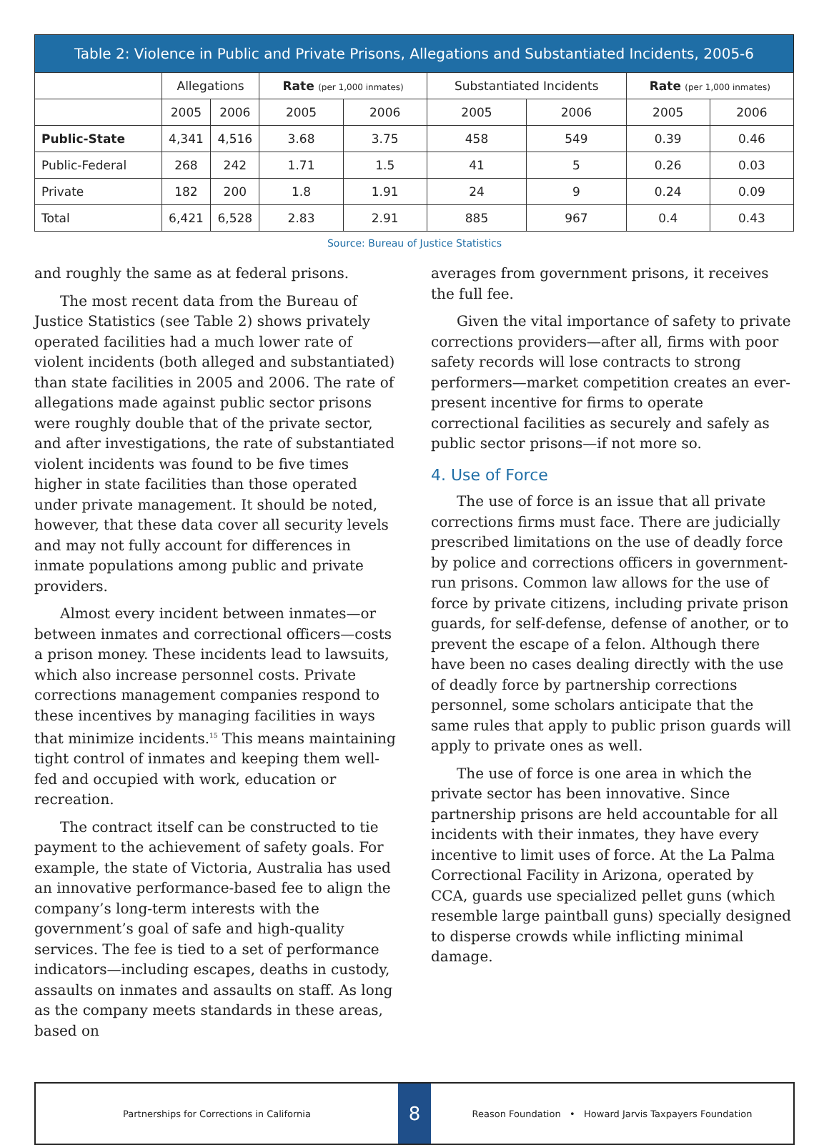Table 2: Violence in Public and Private Prisons, Allegations and Substantiated Incidents, 2005-6
| | Allegations | | Rate (per 1,000 inmates) | | Substantiated Incidents | | Rate (per 1,000 inmates) | |
| --- | --- | --- | --- | --- | --- | --- | --- | --- |
| | 2005 | 2006 | 2005 | 2006 | 2005 | 2006 | 2005 | 2006 |
| Public-State | 4,341 | 4,516 | 3.68 | 3.75 | 458 | 549 | 0.39 | 0.46 |
| Public-Federal | 268 | 242 | 1.71 | 1.5 | 41 | 5 | 0.26 | 0.03 |
| Private | 182 | 200 | 1.8 | 1.91 | 24 | 9 | 0.24 | 0.09 |
| Total | 6,421 | 6,528 | 2.83 | 2.91 | 885 | 967 | 0.4 | 0.43 |
Source: Bureau of Justice Statistics
and roughly the same as at federal prisons.
The most recent data from the Bureau of Justice Statistics (see Table 2) shows privately operated facilities had a much lower rate of violent incidents (both alleged and substantiated) than state facilities in 2005 and 2006. The rate of allegations made against public sector prisons were roughly double that of the private sector, and after investigations, the rate of substantiated violent incidents was found to be five times higher in state facilities than those operated under private management. It should be noted, however, that these data cover all security levels and may not fully account for differences in inmate populations among public and private providers.
Almost every incident between inmates—or between inmates and correctional officers—costs a prison money. These incidents lead to lawsuits, which also increase personnel costs. Private corrections management companies respond to these incentives by managing facilities in ways that minimize incidents.<sup>15</sup> This means maintaining tight control of inmates and keeping them well-fed and occupied with work, education or recreation.
The contract itself can be constructed to tie payment to the achievement of safety goals. For example, the state of Victoria, Australia has used an innovative performance-based fee to align the company’s long-term interests with the government’s goal of safe and high-quality services. The fee is tied to a set of performance indicators—including escapes, deaths in custody, assaults on inmates and assaults on staff. As long as the company meets standards in these areas, based on
averages from government prisons, it receives the full fee.
Given the vital importance of safety to private corrections providers—after all, firms with poor safety records will lose contracts to strong performers—market competition creates an ever-present incentive for firms to operate correctional facilities as securely and safely as public sector prisons—if not more so.
4. Use of Force
The use of force is an issue that all private corrections firms must face. There are judicially prescribed limitations on the use of deadly force by police and corrections officers in government-run prisons. Common law allows for the use of force by private citizens, including private prison guards, for self-defense, defense of another, or to prevent the escape of a felon. Although there have been no cases dealing directly with the use of deadly force by partnership corrections personnel, some scholars anticipate that the same rules that apply to public prison guards will apply to private ones as well.
The use of force is one area in which the private sector has been innovative. Since partnership prisons are held accountable for all incidents with their inmates, they have every incentive to limit uses of force. At the La Palma Correctional Facility in Arizona, operated by CCA, guards use specialized pellet guns (which resemble large paintball guns) specially designed to disperse crowds while inflicting minimal damage.
Partnerships for Corrections in California
8
Reason Foundation • Howard Jarvis Taxpayers Foundation